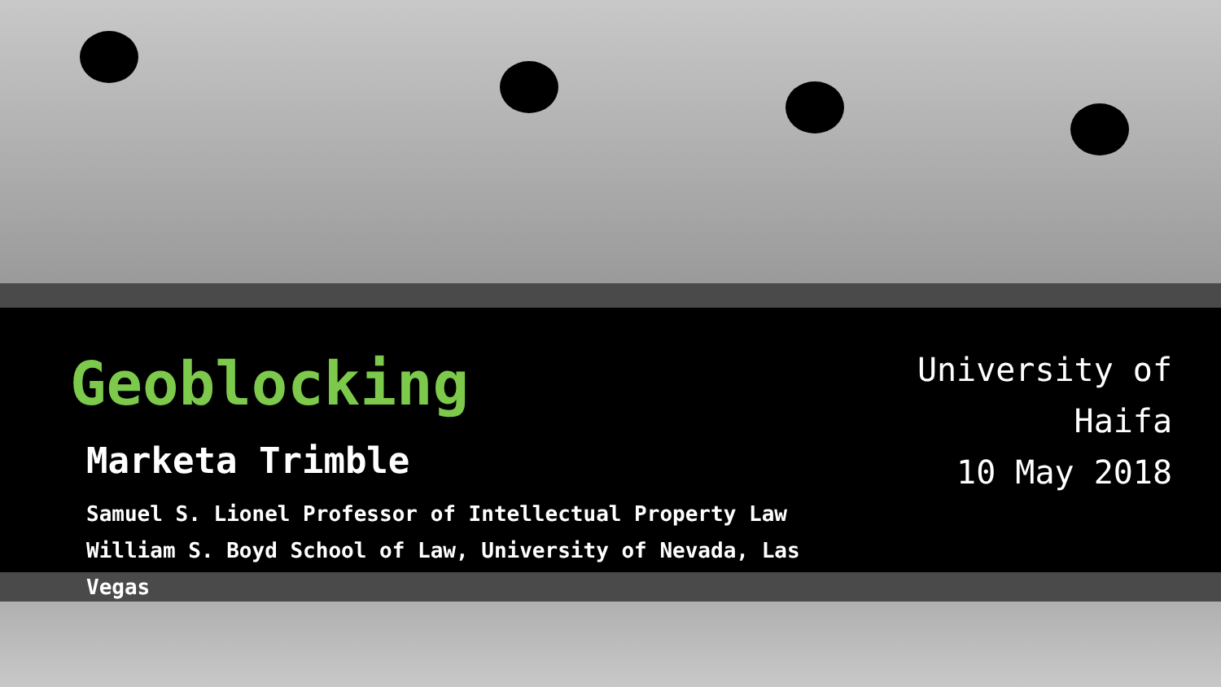Geoblocking
Marketa Trimble
Samuel S. Lionel Professor of Intellectual Property Law
William S. Boyd School of Law, University of Nevada, Las Vegas
University of Haifa
10 May 2018